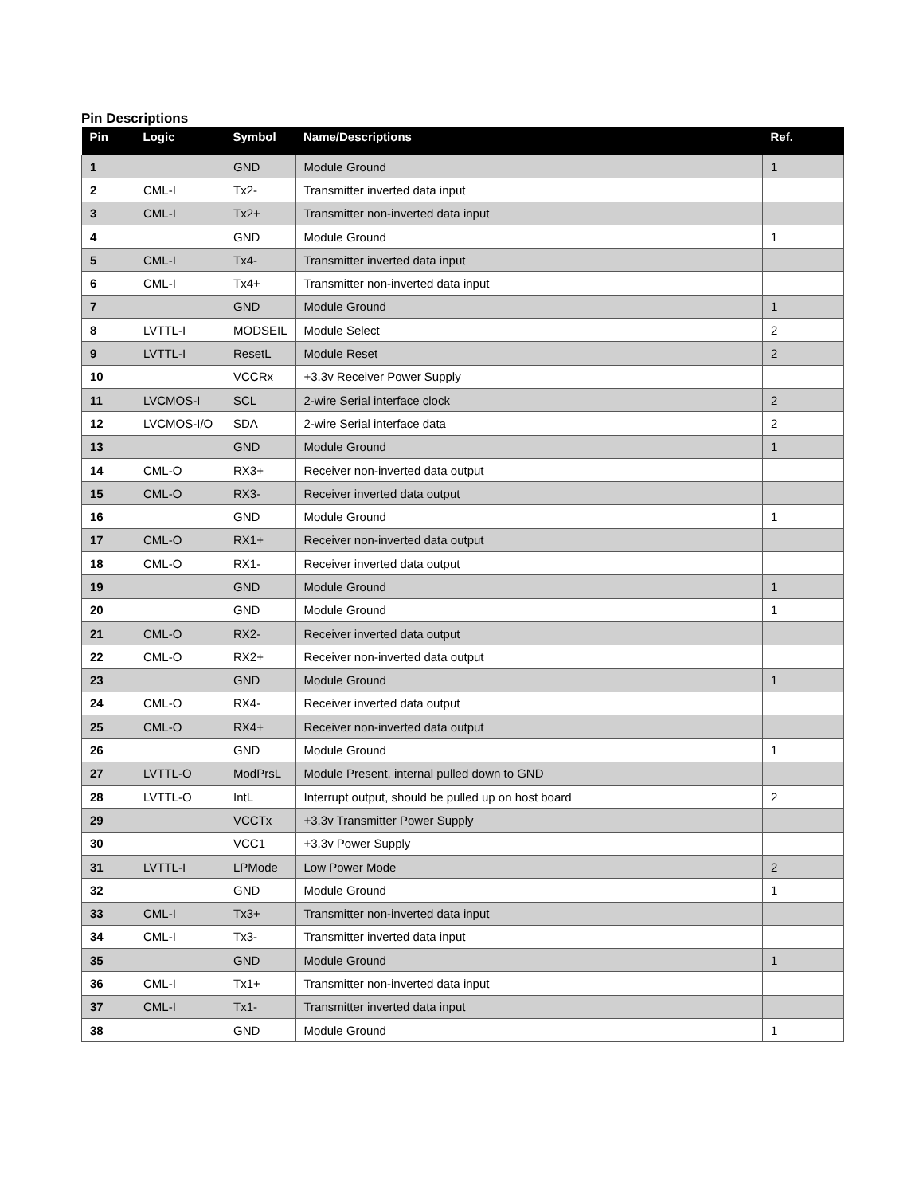Pin Descriptions
| Pin | Logic | Symbol | Name/Descriptions | Ref. |
| --- | --- | --- | --- | --- |
| 1 | | GND | Module Ground | 1 |
| 2 | CML-I | Tx2- | Transmitter inverted data input | |
| 3 | CML-I | Tx2+ | Transmitter non-inverted data input | |
| 4 | | GND | Module Ground | 1 |
| 5 | CML-I | Tx4- | Transmitter inverted data input | |
| 6 | CML-I | Tx4+ | Transmitter non-inverted data input | |
| 7 | | GND | Module Ground | 1 |
| 8 | LVTTL-I | MODSEIL | Module Select | 2 |
| 9 | LVTTL-I | ResetL | Module Reset | 2 |
| 10 | | VCCRx | +3.3v Receiver Power Supply | |
| 11 | LVCMOS-I | SCL | 2-wire Serial interface clock | 2 |
| 12 | LVCMOS-I/O | SDA | 2-wire Serial interface data | 2 |
| 13 | | GND | Module Ground | 1 |
| 14 | CML-O | RX3+ | Receiver non-inverted data output | |
| 15 | CML-O | RX3- | Receiver inverted data output | |
| 16 | | GND | Module Ground | 1 |
| 17 | CML-O | RX1+ | Receiver non-inverted data output | |
| 18 | CML-O | RX1- | Receiver inverted data output | |
| 19 | | GND | Module Ground | 1 |
| 20 | | GND | Module Ground | 1 |
| 21 | CML-O | RX2- | Receiver inverted data output | |
| 22 | CML-O | RX2+ | Receiver non-inverted data output | |
| 23 | | GND | Module Ground | 1 |
| 24 | CML-O | RX4- | Receiver inverted data output | |
| 25 | CML-O | RX4+ | Receiver non-inverted data output | |
| 26 | | GND | Module Ground | 1 |
| 27 | LVTTL-O | ModPrsL | Module Present, internal pulled down to GND | |
| 28 | LVTTL-O | IntL | Interrupt output, should be pulled up on host board | 2 |
| 29 | | VCCTx | +3.3v Transmitter Power Supply | |
| 30 | | VCC1 | +3.3v Power Supply | |
| 31 | LVTTL-I | LPMode | Low Power Mode | 2 |
| 32 | | GND | Module Ground | 1 |
| 33 | CML-I | Tx3+ | Transmitter non-inverted data input | |
| 34 | CML-I | Tx3- | Transmitter inverted data input | |
| 35 | | GND | Module Ground | 1 |
| 36 | CML-I | Tx1+ | Transmitter non-inverted data input | |
| 37 | CML-I | Tx1- | Transmitter inverted data input | |
| 38 | | GND | Module Ground | 1 |